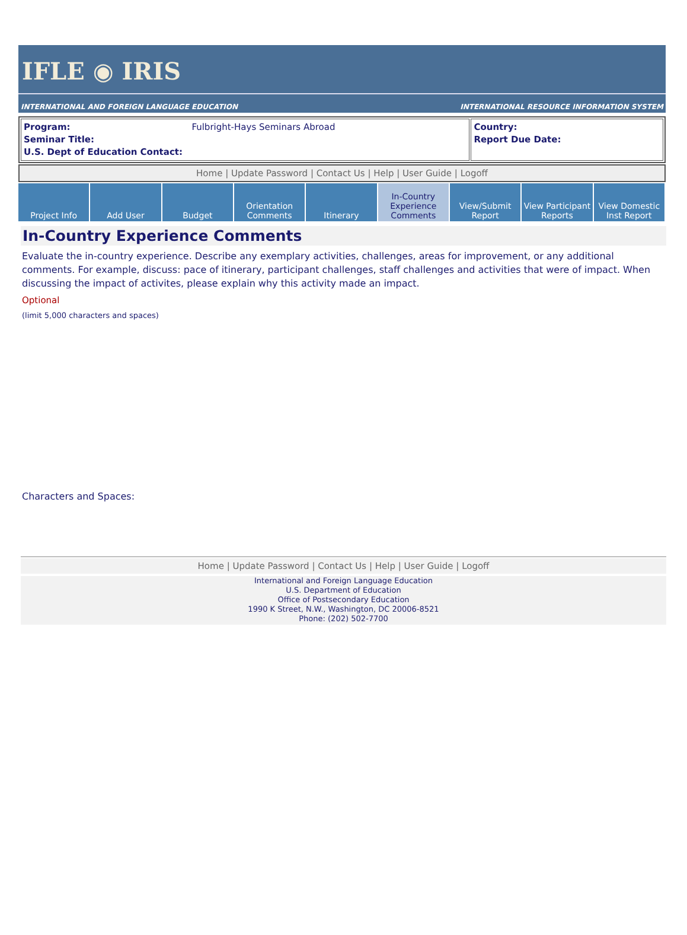IFLE ◉ IRIS
INTERNATIONAL AND FOREIGN LANGUAGE EDUCATION INTERNATIONAL RESOURCE INFORMATION SYSTEM
| Program: Fulbright-Hays Seminars Abroad Seminar Title: U.S. Dept of Education Contact: | Country: Report Due Date: |
Home | Update Password | Contact Us | Help | User Guide | Logoff
Project Info Add User Budget Orientation
Comments
Itinerary In-Country
Experience
Comments
View/Submit
Report
View Participant
Reports
View Domestic
Inst Report
In-Country Experience Comments
Evaluate the in-country experience. Describe any exemplary activities, challenges, areas for improvement, or any additional comments. For example, discuss: pace of itinerary, participant challenges, staff challenges and activities that were of impact. When discussing the impact of activites, please explain why this activity made an impact.
Optional
(limit 5,000 characters and spaces)
Characters and Spaces:
Home | Update Password | Contact Us | Help | User Guide | Logoff
International and Foreign Language Education
U.S. Department of Education
Office of Postsecondary Education
1990 K Street, N.W., Washington, DC 20006-8521
Phone: (202) 502-7700